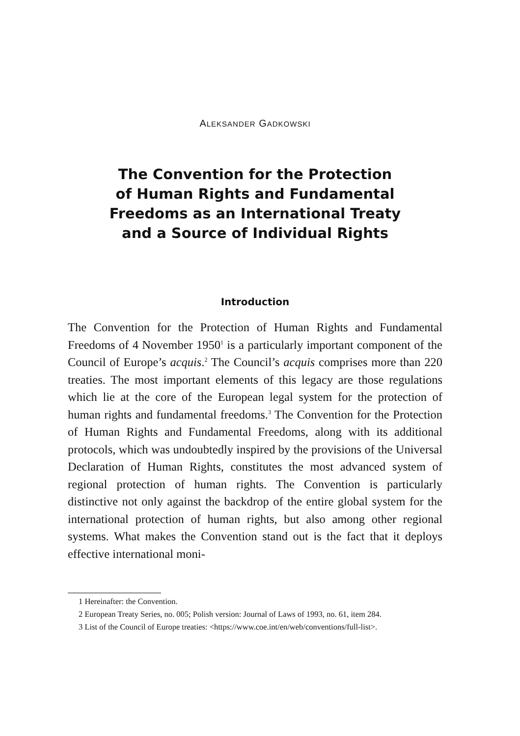ALEKSANDER GADKOWSKI
The Convention for the Protection
of Human Rights and Fundamental
Freedoms as an International Treaty
and a Source of Individual Rights
Introduction
The Convention for the Protection of Human Rights and Fundamental Freedoms of 4 November 1950<sup>1</sup> is a particularly important component of the Council of Europe’s acquis.<sup>2</sup> The Council’s acquis comprises more than 220 treaties. The most important elements of this legacy are those regulations which lie at the core of the European legal system for the protection of human rights and fundamental freedoms.<sup>3</sup> The Convention for the Protection of Human Rights and Fundamental Freedoms, along with its additional protocols, which was undoubtedly inspired by the provisions of the Universal Declaration of Human Rights, constitutes the most advanced system of regional protection of human rights. The Convention is particularly distinctive not only against the backdrop of the entire global system for the international protection of human rights, but also among other regional systems. What makes the Convention stand out is the fact that it deploys effective international moni-
1 Hereinafter: the Convention.
2 European Treaty Series, no. 005; Polish version: Journal of Laws of 1993, no. 61, item 284.
3 List of the Council of Europe treaties: <https://www.coe.int/en/web/conventions/full-list>.